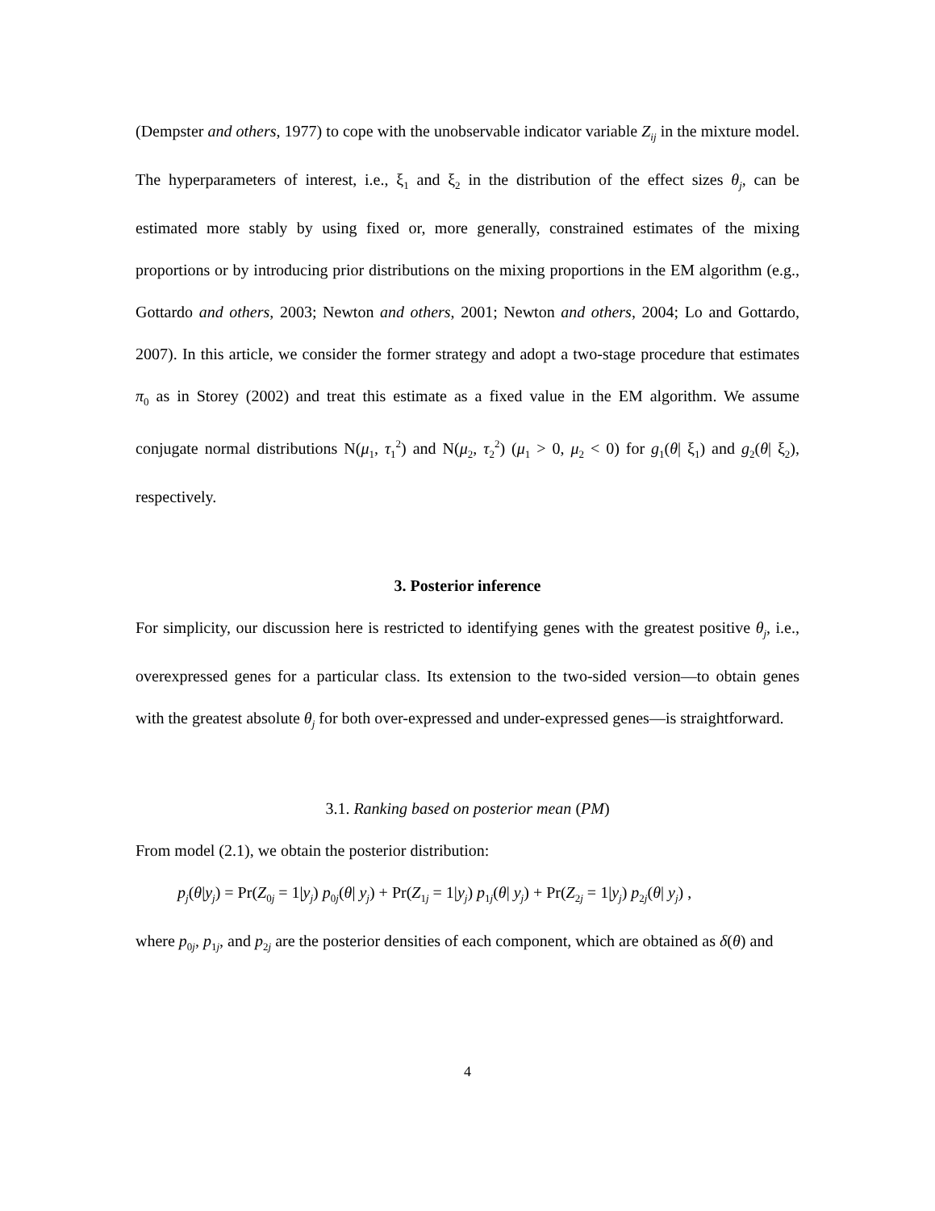(Dempster and others, 1977) to cope with the unobservable indicator variable Z<sub>ij</sub> in the mixture model. The hyperparameters of interest, i.e., ξ<sub>1</sub> and ξ<sub>2</sub> in the distribution of the effect sizes θ<sub>j</sub>, can be estimated more stably by using fixed or, more generally, constrained estimates of the mixing proportions or by introducing prior distributions on the mixing proportions in the EM algorithm (e.g., Gottardo and others, 2003; Newton and others, 2001; Newton and others, 2004; Lo and Gottardo, 2007). In this article, we consider the former strategy and adopt a two-stage procedure that estimates π<sub>0</sub> as in Storey (2002) and treat this estimate as a fixed value in the EM algorithm. We assume conjugate normal distributions N(μ<sub>1</sub>, τ<sub>1</sub><sup>2</sup>) and N(μ<sub>2</sub>, τ<sub>2</sub><sup>2</sup>) (μ<sub>1</sub> > 0, μ<sub>2</sub> < 0) for g<sub>1</sub>(θ| ξ<sub>1</sub>) and g<sub>2</sub>(θ| ξ<sub>2</sub>), respectively.
3. Posterior inference
For simplicity, our discussion here is restricted to identifying genes with the greatest positive θ<sub>j</sub>, i.e., overexpressed genes for a particular class. Its extension to the two-sided version—to obtain genes with the greatest absolute θ<sub>j</sub> for both over-expressed and under-expressed genes—is straightforward.
3.1. Ranking based on posterior mean (PM)
From model (2.1), we obtain the posterior distribution:
p<sub>j</sub>(θ|y<sub>j</sub>) = Pr(Z<sub>0j</sub> = 1|y<sub>j</sub>) p<sub>0j</sub>(θ| y<sub>j</sub>) + Pr(Z<sub>1j</sub> = 1|y<sub>j</sub>) p<sub>1j</sub>(θ| y<sub>j</sub>) + Pr(Z<sub>2j</sub> = 1|y<sub>j</sub>) p<sub>2j</sub>(θ| y<sub>j</sub>) ,
where p<sub>0j</sub>, p<sub>1j</sub>, and p<sub>2j</sub> are the posterior densities of each component, which are obtained as δ(θ) and
4